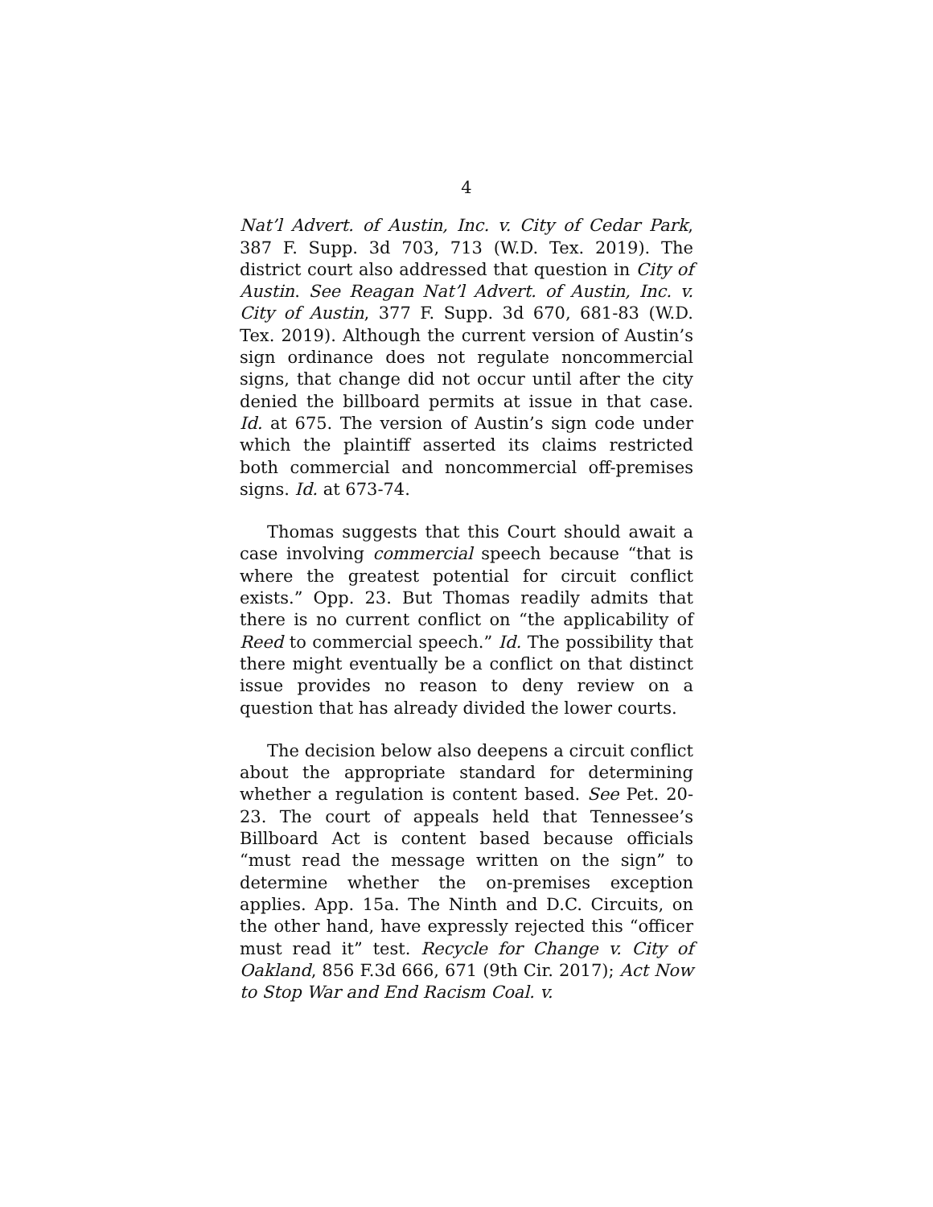4
Nat’l Advert. of Austin, Inc. v. City of Cedar Park, 387 F. Supp. 3d 703, 713 (W.D. Tex. 2019). The district court also addressed that question in City of Austin. See Reagan Nat’l Advert. of Austin, Inc. v. City of Austin, 377 F. Supp. 3d 670, 681-83 (W.D. Tex. 2019). Although the current version of Austin’s sign ordinance does not regulate noncommercial signs, that change did not occur until after the city denied the billboard permits at issue in that case. Id. at 675. The version of Austin’s sign code under which the plaintiff asserted its claims restricted both commercial and noncommercial off-premises signs. Id. at 673-74.
Thomas suggests that this Court should await a case involving commercial speech because “that is where the greatest potential for circuit conflict exists.” Opp. 23. But Thomas readily admits that there is no current conflict on “the applicability of Reed to commercial speech.” Id. The possibility that there might eventually be a conflict on that distinct issue provides no reason to deny review on a question that has already divided the lower courts.
The decision below also deepens a circuit conflict about the appropriate standard for determining whether a regulation is content based. See Pet. 20-23. The court of appeals held that Tennessee’s Billboard Act is content based because officials “must read the message written on the sign” to determine whether the on-premises exception applies. App. 15a. The Ninth and D.C. Circuits, on the other hand, have expressly rejected this “officer must read it” test. Recycle for Change v. City of Oakland, 856 F.3d 666, 671 (9th Cir. 2017); Act Now to Stop War and End Racism Coal. v.